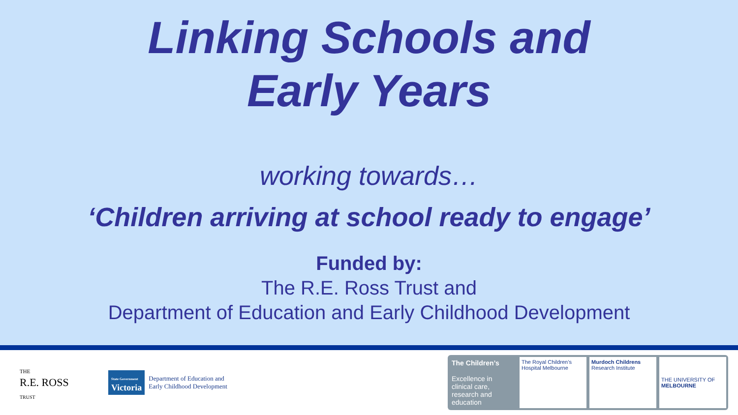Linking Schools and
Early Years
working towards…
‘Children arriving at school ready to engage’
Funded by:
The R.E. Ross Trust and
Department of Education and Early Childhood Development
THE
R.E. ROSS
TRUST
State Government
Victoria
Department of Education and
Early Childhood Development
The Children’s
Excellence in clinical care, research and education
The Royal Children’s Hospital Melbourne
Murdoch Childrens
Research Institute
THE UNIVERSITY OF
MELBOURNE